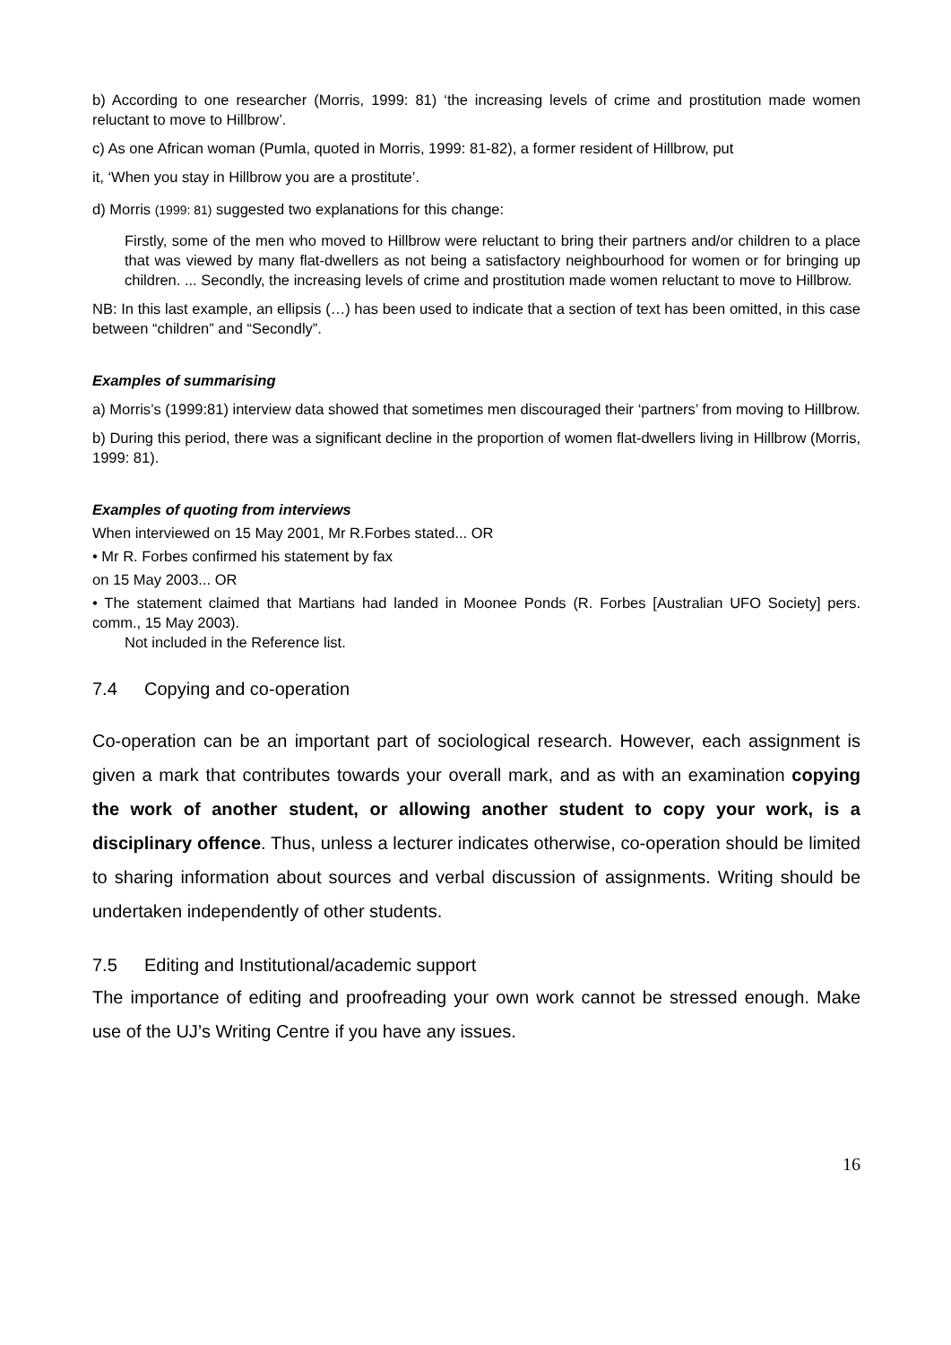b) According to one researcher (Morris, 1999: 81) ‘the increasing levels of crime and prostitution made women reluctant to move to Hillbrow’.
c) As one African woman (Pumla, quoted in Morris, 1999: 81-82), a former resident of Hillbrow, put
it, ‘When you stay in Hillbrow you are a prostitute’.
d) Morris (1999: 81) suggested two explanations for this change:
Firstly, some of the men who moved to Hillbrow were reluctant to bring their partners and/or children to a place that was viewed by many flat-dwellers as not being a satisfactory neighbourhood for women or for bringing up children. ... Secondly, the increasing levels of crime and prostitution made women reluctant to move to Hillbrow.
NB: In this last example, an ellipsis (…) has been used to indicate that a section of text has been omitted, in this case between “children” and “Secondly”.
Examples of summarising
a) Morris’s (1999:81) interview data showed that sometimes men discouraged their ‘partners’ from moving to Hillbrow.
b) During this period, there was a significant decline in the proportion of women flat-dwellers living in Hillbrow (Morris, 1999: 81).
Examples of quoting from interviews
When interviewed on 15 May 2001, Mr R.Forbes stated... OR
• Mr R. Forbes confirmed his statement by fax
on 15 May 2003... OR
• The statement claimed that Martians had landed in Moonee Ponds (R. Forbes [Australian UFO Society] pers. comm., 15 May 2003).
Not included in the Reference list.
7.4 Copying and co-operation
Co-operation can be an important part of sociological research. However, each assignment is given a mark that contributes towards your overall mark, and as with an examination copying the work of another student, or allowing another student to copy your work, is a disciplinary offence. Thus, unless a lecturer indicates otherwise, co-operation should be limited to sharing information about sources and verbal discussion of assignments. Writing should be undertaken independently of other students.
7.5 Editing and Institutional/academic support
The importance of editing and proofreading your own work cannot be stressed enough. Make use of the UJ’s Writing Centre if you have any issues.
16